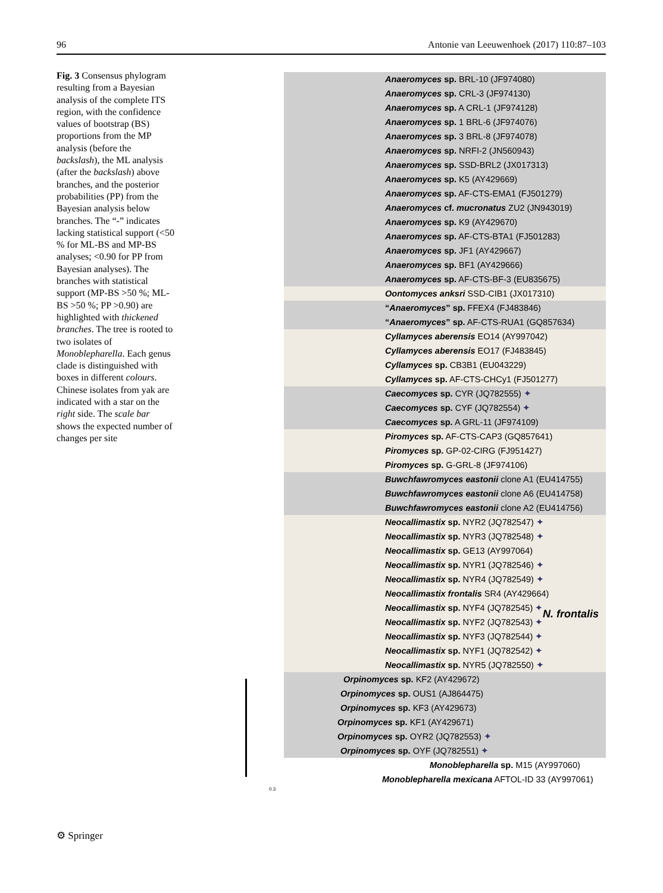96 Antonie van Leeuwenhoek (2017) 110:87–103
Fig. 3 Consensus phylogram resulting from a Bayesian analysis of the complete ITS region, with the confidence values of bootstrap (BS) proportions from the MP analysis (before the backslash), the ML analysis (after the backslash) above branches, and the posterior probabilities (PP) from the Bayesian analysis below branches. The “-” indicates lacking statistical support (<50 % for ML-BS and MP-BS analyses; <0.90 for PP from Bayesian analyses). The branches with statistical support (MP-BS >50 %; ML-BS >50 %; PP >0.90) are highlighted with thickened branches. The tree is rooted to two isolates of Monoblepharella. Each genus clade is distinguished with boxes in different colours. Chinese isolates from yak are indicated with a star on the right side. The scale bar shows the expected number of changes per site
Anaeromyces sp. BRL-10 (JF974080)
Anaeromyces sp. CRL-3 (JF974130)
Anaeromyces sp. A CRL-1 (JF974128)
Anaeromyces sp. 1 BRL-6 (JF974076)
Anaeromyces sp. 3 BRL-8 (JF974078)
Anaeromyces sp. NRFI-2 (JN560943)
Anaeromyces sp. SSD-BRL2 (JX017313)
Anaeromyces sp. K5 (AY429669)
Anaeromyces sp. AF-CTS-EMA1 (FJ501279)
Anaeromyces cf. mucronatus ZU2 (JN943019)
Anaeromyces sp. K9 (AY429670)
Anaeromyces sp. AF-CTS-BTA1 (FJ501283)
Anaeromyces sp. JF1 (AY429667)
Anaeromyces sp. BF1 (AY429666)
Anaeromyces sp. AF-CTS-BF-3 (EU835675)
Oontomyces anksri SSD-CIB1 (JX017310)
“Anaeromyces” sp. FFEX4 (FJ483846)
“Anaeromyces” sp. AF-CTS-RUA1 (GQ857634)
Cyllamyces aberensis EO14 (AY997042)
Cyllamyces aberensis EO17 (FJ483845)
Cyllamyces sp. CB3B1 (EU043229)
Cyllamyces sp. AF-CTS-CHCy1 (FJ501277)
Caecomyces sp. CYR (JQ782555) ✦
Caecomyces sp. CYF (JQ782554) ✦
Caecomyces sp. A GRL-11 (JF974109)
Piromyces sp. AF-CTS-CAP3 (GQ857641)
Piromyces sp. GP-02-CIRG (FJ951427)
Piromyces sp. G-GRL-8 (JF974106)
Buwchfawromyces eastonii clone A1 (EU414755)
Buwchfawromyces eastonii clone A6 (EU414758)
Buwchfawromyces eastonii clone A2 (EU414756)
Neocallimastix sp. NYR2 (JQ782547) ✦
Neocallimastix sp. NYR3 (JQ782548) ✦
Neocallimastix sp. GE13 (AY997064)
Neocallimastix sp. NYR1 (JQ782546) ✦
Neocallimastix sp. NYR4 (JQ782549) ✦
Neocallimastix frontalis SR4 (AY429664)
Neocallimastix sp. NYF4 (JQ782545) ✦
Neocallimastix sp. NYF2 (JQ782543) ✦
Neocallimastix sp. NYF3 (JQ782544) ✦
Neocallimastix sp. NYF1 (JQ782542) ✦
Neocallimastix sp. NYR5 (JQ782550) ✦
Orpinomyces sp. KF2 (AY429672)
Orpinomyces sp. OUS1 (AJ864475)
Orpinomyces sp. KF3 (AY429673)
Orpinomyces sp. KF1 (AY429671)
Orpinomyces sp. OYR2 (JQ782553) ✦
Orpinomyces sp. OYF (JQ782551) ✦
Monoblepharella sp. M15 (AY997060)
Monoblepharella mexicana AFTOL-ID 33 (AY997061)
0.3
N. frontalis
⚙ Springer